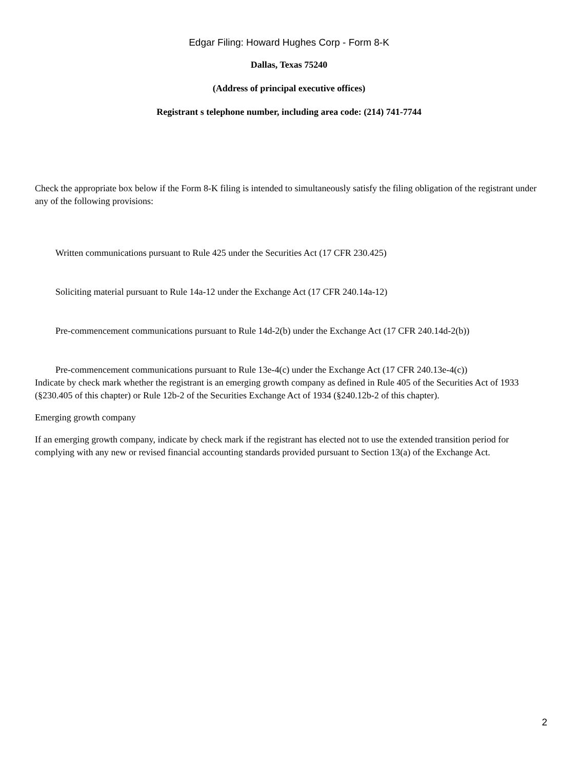Edgar Filing: Howard Hughes Corp - Form 8-K
Dallas, Texas 75240
(Address of principal executive offices)
Registrant s telephone number, including area code: (214) 741-7744
Check the appropriate box below if the Form 8-K filing is intended to simultaneously satisfy the filing obligation of the registrant under any of the following provisions:
Written communications pursuant to Rule 425 under the Securities Act (17 CFR 230.425)
Soliciting material pursuant to Rule 14a-12 under the Exchange Act (17 CFR 240.14a-12)
Pre-commencement communications pursuant to Rule 14d-2(b) under the Exchange Act (17 CFR 240.14d-2(b))
Pre-commencement communications pursuant to Rule 13e-4(c) under the Exchange Act (17 CFR 240.13e-4(c))
Indicate by check mark whether the registrant is an emerging growth company as defined in Rule 405 of the Securities Act of 1933 (§230.405 of this chapter) or Rule 12b-2 of the Securities Exchange Act of 1934 (§240.12b-2 of this chapter).
Emerging growth company
If an emerging growth company, indicate by check mark if the registrant has elected not to use the extended transition period for complying with any new or revised financial accounting standards provided pursuant to Section 13(a) of the Exchange Act.
2